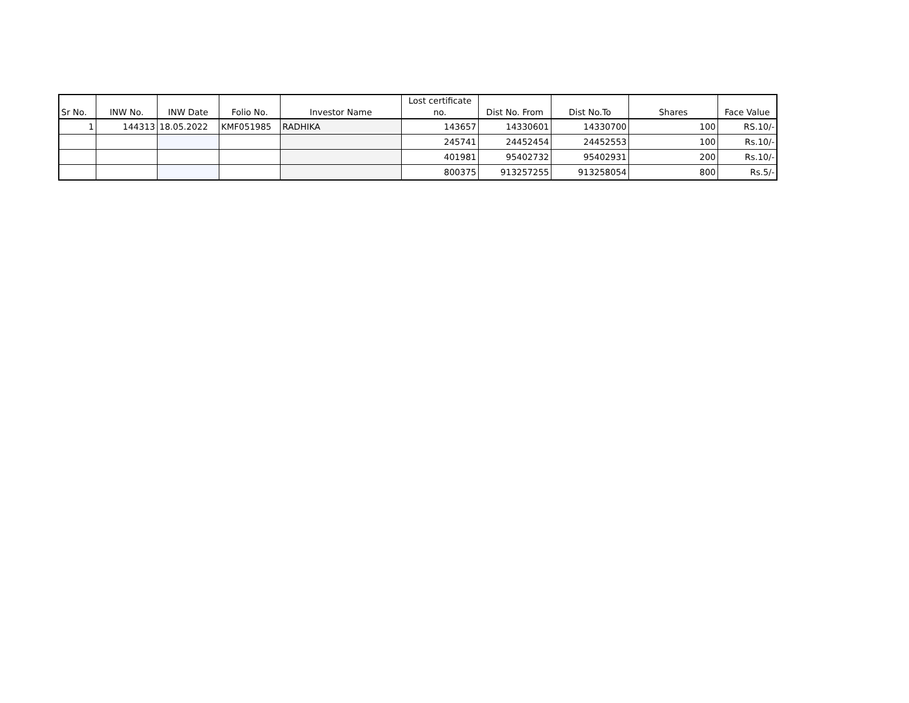| Sr No. | INW No. | INW Date | Folio No. | Investor Name | Lost certificate no. | Dist No. From | Dist No.To | Shares | Face Value |
| --- | --- | --- | --- | --- | --- | --- | --- | --- | --- |
| 1 | 144313 | 18.05.2022 | KMF051985 | RADHIKA | 143657 | 14330601 | 14330700 | 100 | RS.10/- |
| | | | | | 245741 | 24452454 | 24452553 | 100 | Rs.10/- |
| | | | | | 401981 | 95402732 | 95402931 | 200 | Rs.10/- |
| | | | | | 800375 | 913257255 | 913258054 | 800 | Rs.5/- |